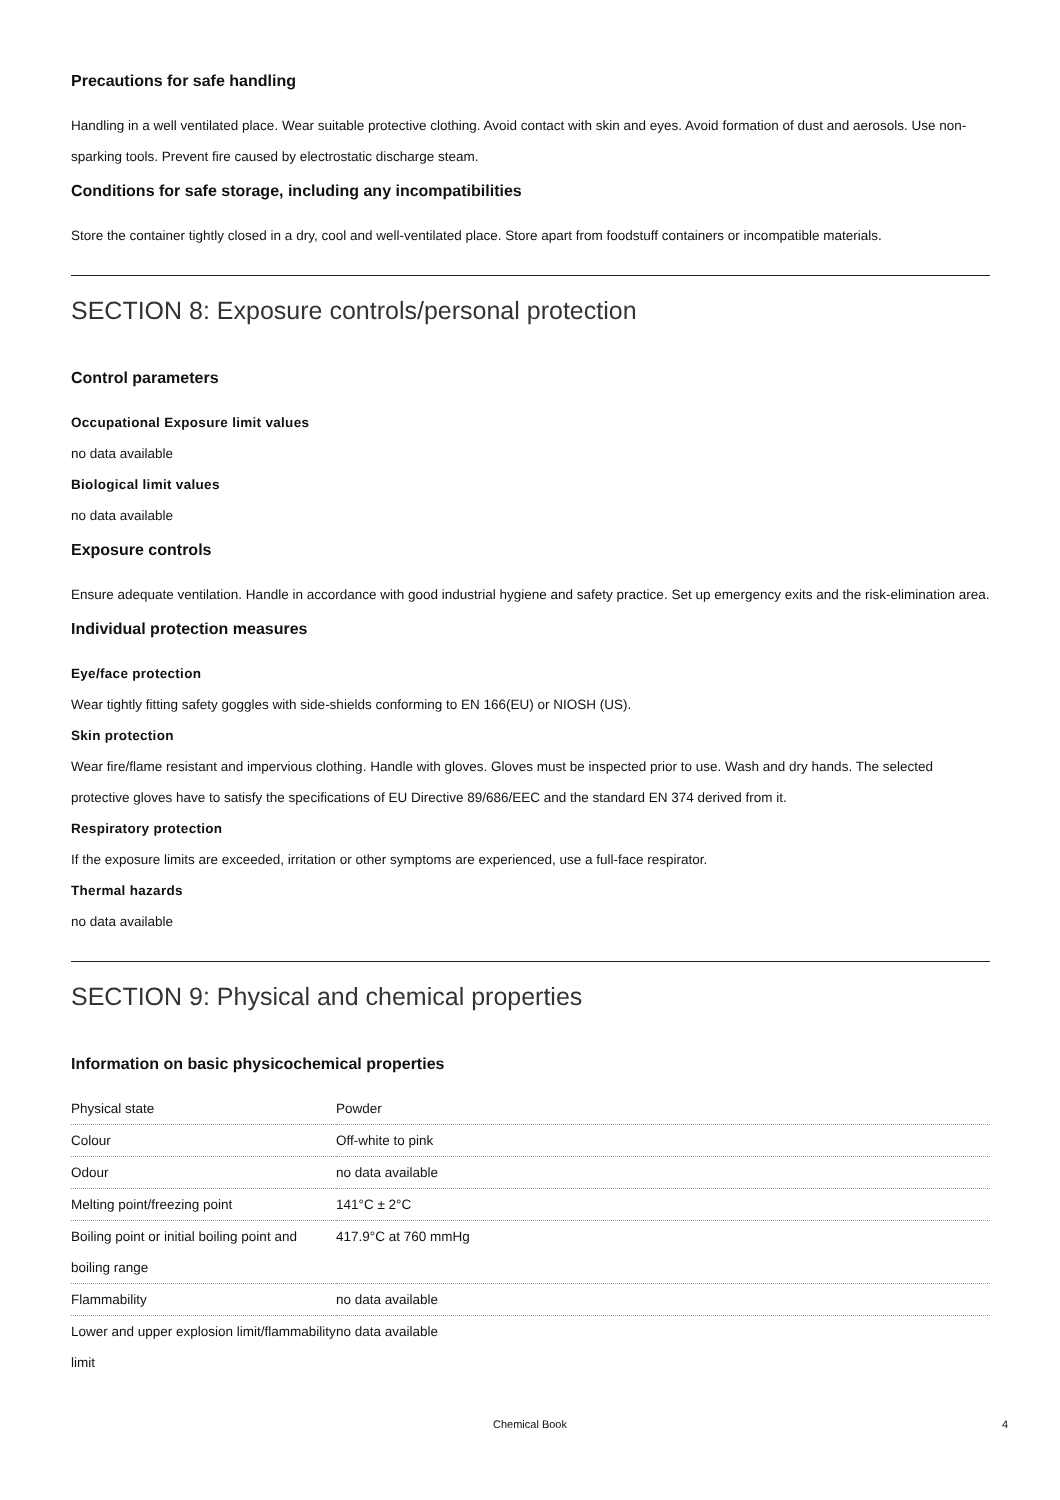Precautions for safe handling
Handling in a well ventilated place. Wear suitable protective clothing. Avoid contact with skin and eyes. Avoid formation of dust and aerosols. Use non-sparking tools. Prevent fire caused by electrostatic discharge steam.
Conditions for safe storage, including any incompatibilities
Store the container tightly closed in a dry, cool and well-ventilated place. Store apart from foodstuff containers or incompatible materials.
SECTION 8: Exposure controls/personal protection
Control parameters
Occupational Exposure limit values
no data available
Biological limit values
no data available
Exposure controls
Ensure adequate ventilation. Handle in accordance with good industrial hygiene and safety practice. Set up emergency exits and the risk-elimination area.
Individual protection measures
Eye/face protection
Wear tightly fitting safety goggles with side-shields conforming to EN 166(EU) or NIOSH (US).
Skin protection
Wear fire/flame resistant and impervious clothing. Handle with gloves. Gloves must be inspected prior to use. Wash and dry hands. The selected protective gloves have to satisfy the specifications of EU Directive 89/686/EEC and the standard EN 374 derived from it.
Respiratory protection
If the exposure limits are exceeded, irritation or other symptoms are experienced, use a full-face respirator.
Thermal hazards
no data available
SECTION 9: Physical and chemical properties
Information on basic physicochemical properties
| Physical state | Powder |
| Colour | Off-white to pink |
| Odour | no data available |
| Melting point/freezing point | 141°C ± 2°C |
| Boiling point or initial boiling point and boiling range | 417.9°C at 760 mmHg |
| Flammability | no data available |
| Lower and upper explosion limit/flammability limit | no data available |
Chemical Book 4